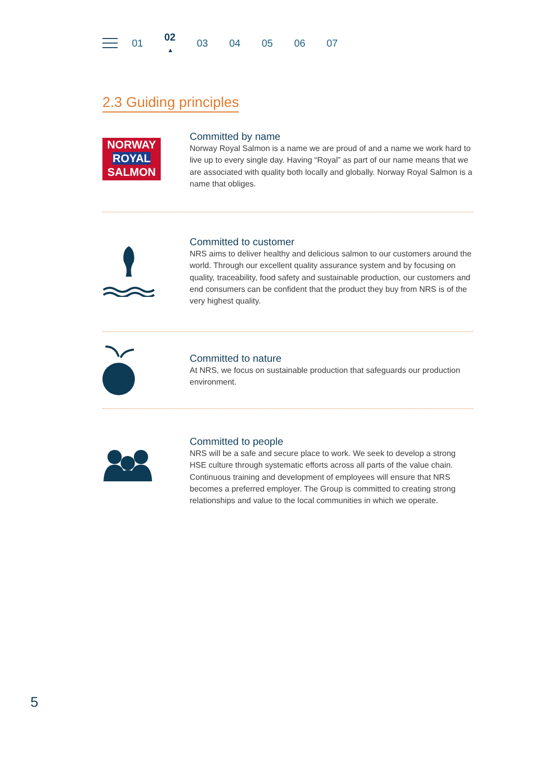01 02
▲ 03 04 05 06 07
2.3 Guiding principles
NORWAY
ROYAL
SALMON
Committed by name
Norway Royal Salmon is a name we are proud of and a name we work hard to live up to every single day. Having “Royal” as part of our name means that we are associated with quality both locally and globally. Norway Royal Salmon is a name that obliges.
Committed to customer
NRS aims to deliver healthy and delicious salmon to our customers around the world. Through our excellent quality assurance system and by focusing on quality, traceability, food safety and sustainable production, our customers and end consumers can be confident that the product they buy from NRS is of the very highest quality.
Committed to nature
At NRS, we focus on sustainable production that safeguards our production environment.
Committed to people
NRS will be a safe and secure place to work. We seek to develop a strong HSE culture through systematic efforts across all parts of the value chain. Continuous training and development of employees will ensure that NRS becomes a preferred employer. The Group is committed to creating strong relationships and value to the local communities in which we operate.
5